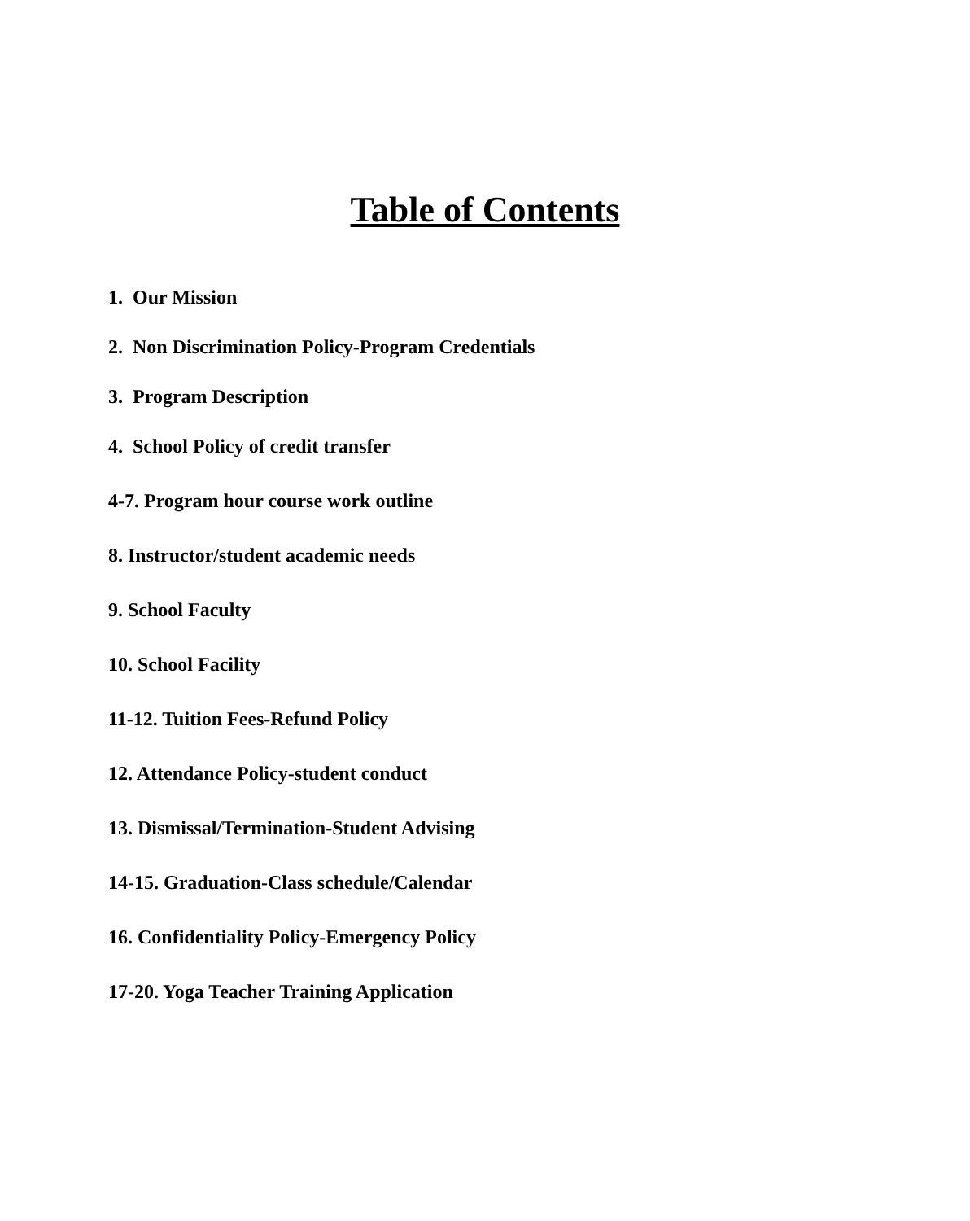Table of Contents
1. Our Mission
2. Non Discrimination Policy-Program Credentials
3. Program Description
4. School Policy of credit transfer
4-7. Program hour course work outline
8. Instructor/student academic needs
9. School Faculty
10. School Facility
11-12. Tuition Fees-Refund Policy
12. Attendance Policy-student conduct
13. Dismissal/Termination-Student Advising
14-15. Graduation-Class schedule/Calendar
16. Confidentiality Policy-Emergency Policy
17-20. Yoga Teacher Training Application